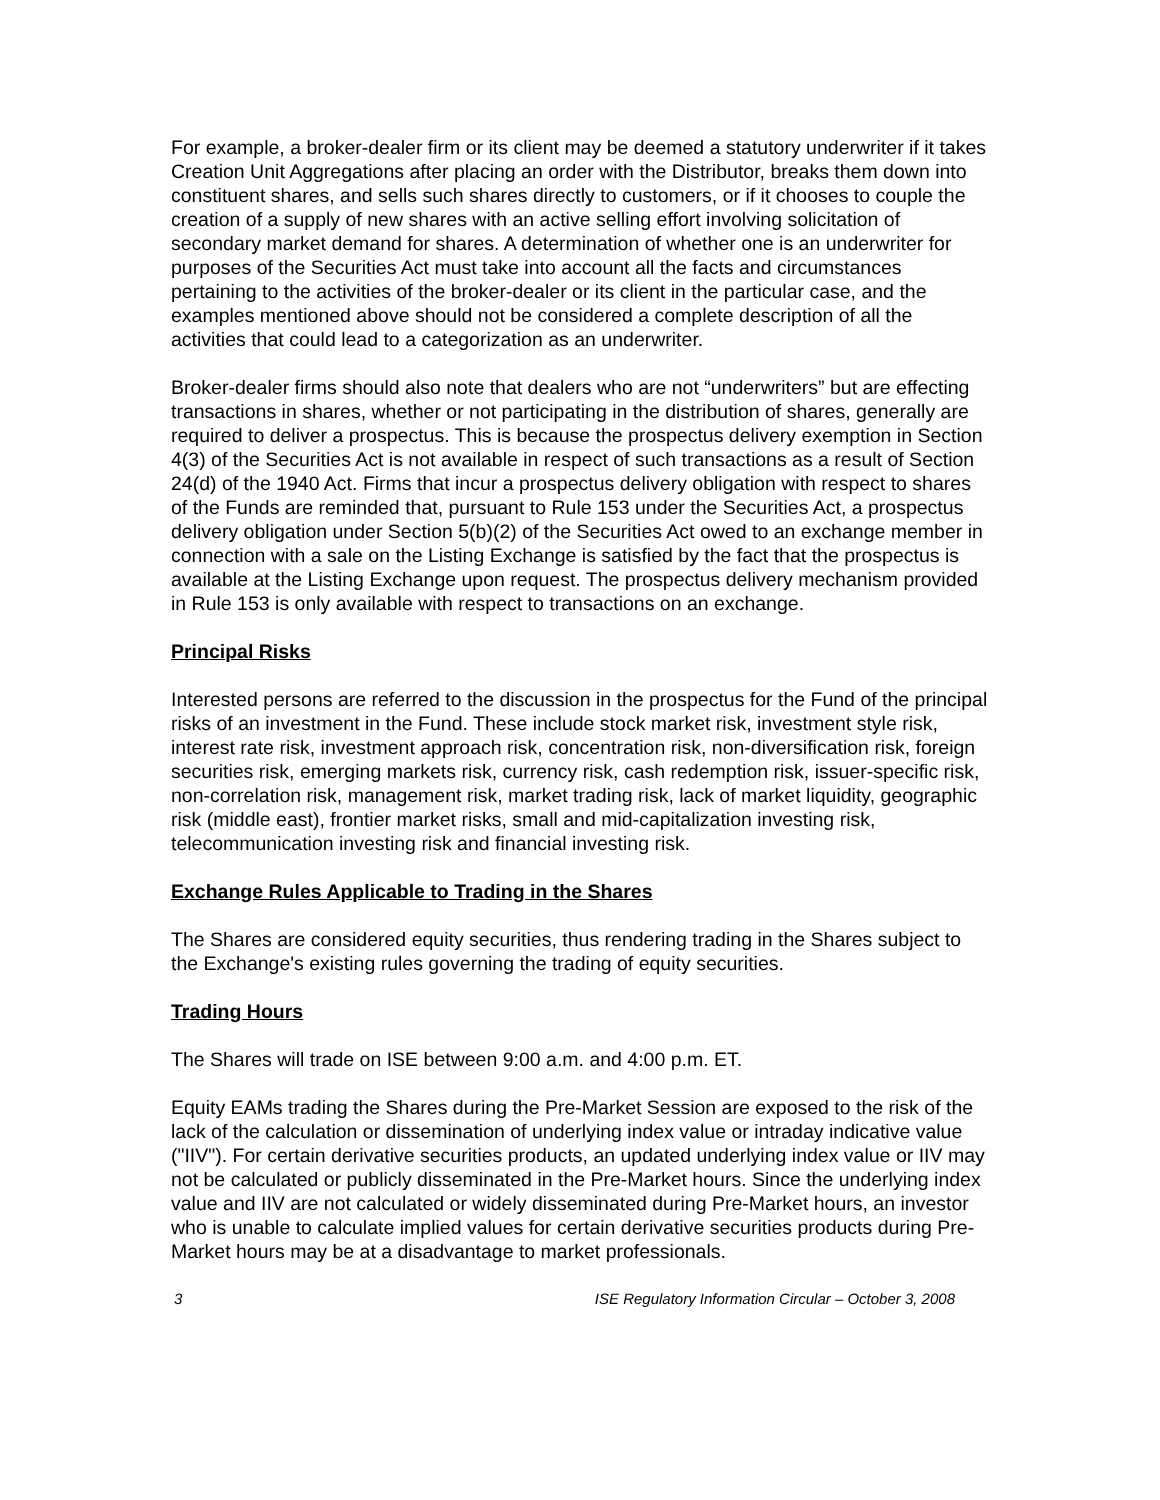For example, a broker-dealer firm or its client may be deemed a statutory underwriter if it takes Creation Unit Aggregations after placing an order with the Distributor, breaks them down into constituent shares, and sells such shares directly to customers, or if it chooses to couple the creation of a supply of new shares with an active selling effort involving solicitation of secondary market demand for shares. A determination of whether one is an underwriter for purposes of the Securities Act must take into account all the facts and circumstances pertaining to the activities of the broker-dealer or its client in the particular case, and the examples mentioned above should not be considered a complete description of all the activities that could lead to a categorization as an underwriter.
Broker-dealer firms should also note that dealers who are not “underwriters” but are effecting transactions in shares, whether or not participating in the distribution of shares, generally are required to deliver a prospectus. This is because the prospectus delivery exemption in Section 4(3) of the Securities Act is not available in respect of such transactions as a result of Section 24(d) of the 1940 Act. Firms that incur a prospectus delivery obligation with respect to shares of the Funds are reminded that, pursuant to Rule 153 under the Securities Act, a prospectus delivery obligation under Section 5(b)(2) of the Securities Act owed to an exchange member in connection with a sale on the Listing Exchange is satisfied by the fact that the prospectus is available at the Listing Exchange upon request. The prospectus delivery mechanism provided in Rule 153 is only available with respect to transactions on an exchange.
Principal Risks
Interested persons are referred to the discussion in the prospectus for the Fund of the principal risks of an investment in the Fund. These include stock market risk, investment style risk, interest rate risk, investment approach risk, concentration risk, non-diversification risk, foreign securities risk, emerging markets risk, currency risk, cash redemption risk, issuer-specific risk, non-correlation risk, management risk, market trading risk, lack of market liquidity, geographic risk (middle east), frontier market risks, small and mid-capitalization investing risk, telecommunication investing risk and financial investing risk.
Exchange Rules Applicable to Trading in the Shares
The Shares are considered equity securities, thus rendering trading in the Shares subject to the Exchange's existing rules governing the trading of equity securities.
Trading Hours
The Shares will trade on ISE between 9:00 a.m. and 4:00 p.m. ET.
Equity EAMs trading the Shares during the Pre-Market Session are exposed to the risk of the lack of the calculation or dissemination of underlying index value or intraday indicative value ("IIV"). For certain derivative securities products, an updated underlying index value or IIV may not be calculated or publicly disseminated in the Pre-Market hours. Since the underlying index value and IIV are not calculated or widely disseminated during Pre-Market hours, an investor who is unable to calculate implied values for certain derivative securities products during Pre-Market hours may be at a disadvantage to market professionals.
3 ISE Regulatory Information Circular – October 3, 2008